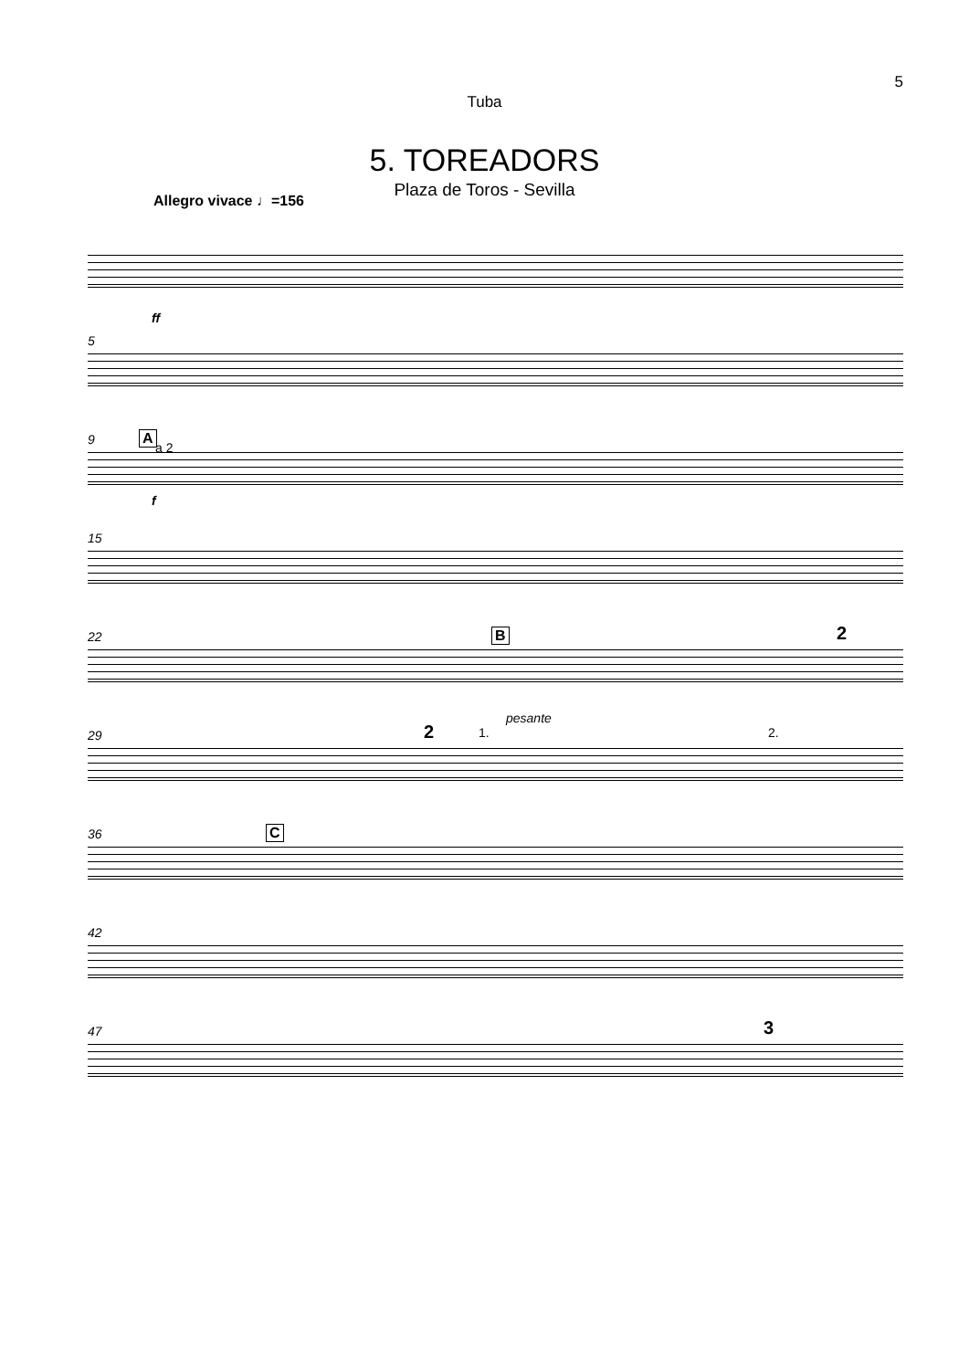5
Tuba
5. TOREADORS
Plaza de Toros - Sevilla
Allegro vivace ♩=156
ff
5
9
A
a 2
f
15
22
B
pesante
2
29
2 1. 2.
36
C
42
47
3